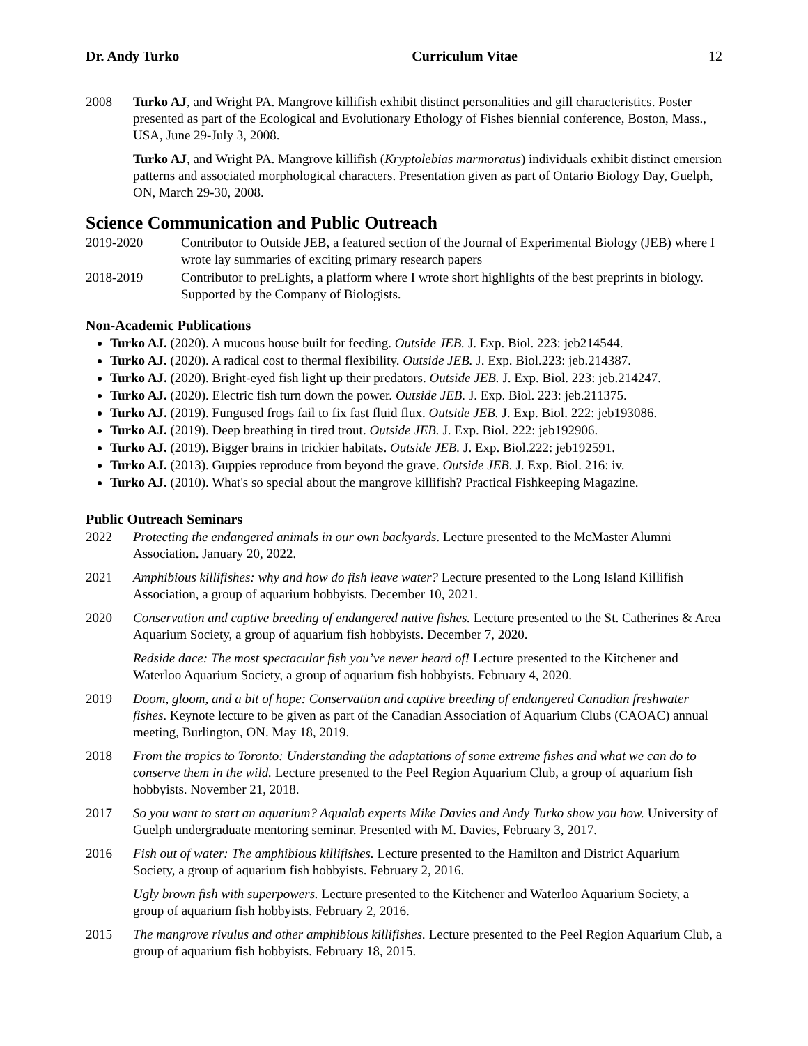Dr. Andy Turko Curriculum Vitae 12
2008 Turko AJ, and Wright PA. Mangrove killifish exhibit distinct personalities and gill characteristics. Poster presented as part of the Ecological and Evolutionary Ethology of Fishes biennial conference, Boston, Mass., USA, June 29-July 3, 2008.
Turko AJ, and Wright PA. Mangrove killifish (Kryptolebias marmoratus) individuals exhibit distinct emersion patterns and associated morphological characters. Presentation given as part of Ontario Biology Day, Guelph, ON, March 29-30, 2008.
Science Communication and Public Outreach
2019-2020 Contributor to Outside JEB, a featured section of the Journal of Experimental Biology (JEB) where I wrote lay summaries of exciting primary research papers
2018-2019 Contributor to preLights, a platform where I wrote short highlights of the best preprints in biology. Supported by the Company of Biologists.
Non-Academic Publications
Turko AJ. (2020). A mucous house built for feeding. Outside JEB. J. Exp. Biol. 223: jeb214544.
Turko AJ. (2020). A radical cost to thermal flexibility. Outside JEB. J. Exp. Biol.223: jeb.214387.
Turko AJ. (2020). Bright-eyed fish light up their predators. Outside JEB. J. Exp. Biol. 223: jeb.214247.
Turko AJ. (2020). Electric fish turn down the power. Outside JEB. J. Exp. Biol. 223: jeb.211375.
Turko AJ. (2019). Fungused frogs fail to fix fast fluid flux. Outside JEB. J. Exp. Biol. 222: jeb193086.
Turko AJ. (2019). Deep breathing in tired trout. Outside JEB. J. Exp. Biol. 222: jeb192906.
Turko AJ. (2019). Bigger brains in trickier habitats. Outside JEB. J. Exp. Biol.222: jeb192591.
Turko AJ. (2013). Guppies reproduce from beyond the grave. Outside JEB. J. Exp. Biol. 216: iv.
Turko AJ. (2010). What's so special about the mangrove killifish? Practical Fishkeeping Magazine.
Public Outreach Seminars
2022 Protecting the endangered animals in our own backyards. Lecture presented to the McMaster Alumni Association. January 20, 2022.
2021 Amphibious killifishes: why and how do fish leave water? Lecture presented to the Long Island Killifish Association, a group of aquarium hobbyists. December 10, 2021.
2020 Conservation and captive breeding of endangered native fishes. Lecture presented to the St. Catherines & Area Aquarium Society, a group of aquarium fish hobbyists. December 7, 2020.
Redside dace: The most spectacular fish you’ve never heard of! Lecture presented to the Kitchener and Waterloo Aquarium Society, a group of aquarium fish hobbyists. February 4, 2020.
2019 Doom, gloom, and a bit of hope: Conservation and captive breeding of endangered Canadian freshwater fishes. Keynote lecture to be given as part of the Canadian Association of Aquarium Clubs (CAOAC) annual meeting, Burlington, ON. May 18, 2019.
2018 From the tropics to Toronto: Understanding the adaptations of some extreme fishes and what we can do to conserve them in the wild. Lecture presented to the Peel Region Aquarium Club, a group of aquarium fish hobbyists. November 21, 2018.
2017 So you want to start an aquarium? Aqualab experts Mike Davies and Andy Turko show you how. University of Guelph undergraduate mentoring seminar. Presented with M. Davies, February 3, 2017.
2016 Fish out of water: The amphibious killifishes. Lecture presented to the Hamilton and District Aquarium Society, a group of aquarium fish hobbyists. February 2, 2016.
Ugly brown fish with superpowers. Lecture presented to the Kitchener and Waterloo Aquarium Society, a group of aquarium fish hobbyists. February 2, 2016.
2015 The mangrove rivulus and other amphibious killifishes. Lecture presented to the Peel Region Aquarium Club, a group of aquarium fish hobbyists. February 18, 2015.